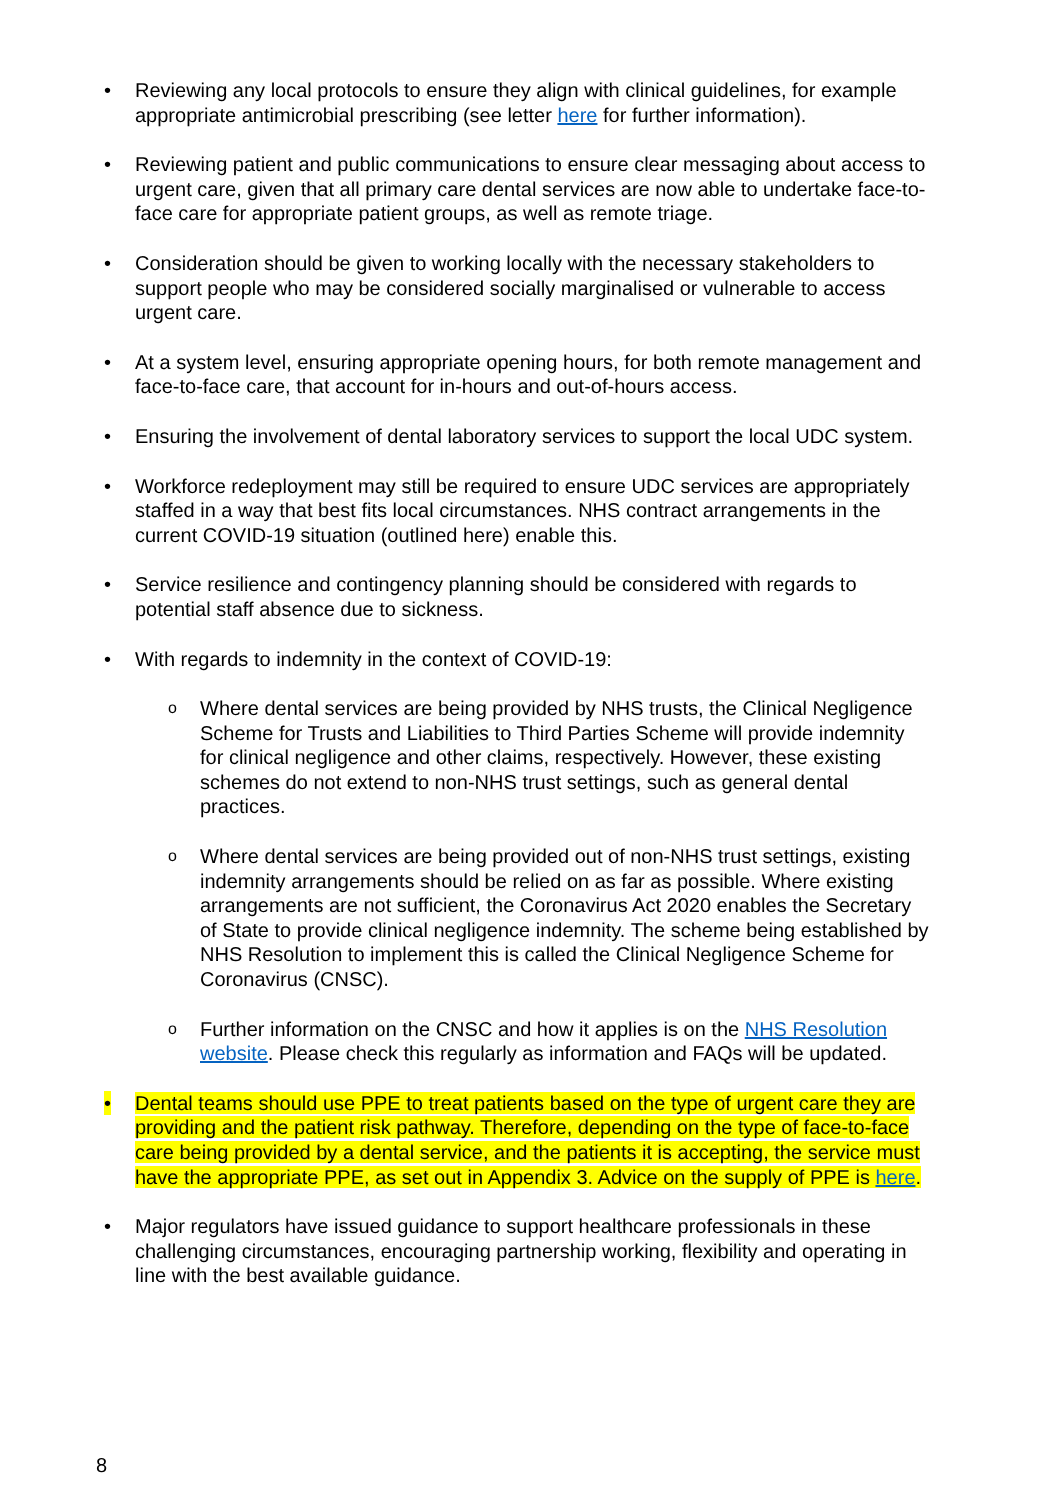• Reviewing any local protocols to ensure they align with clinical guidelines, for example appropriate antimicrobial prescribing (see letter here for further information).
• Reviewing patient and public communications to ensure clear messaging about access to urgent care, given that all primary care dental services are now able to undertake face-to-face care for appropriate patient groups, as well as remote triage.
• Consideration should be given to working locally with the necessary stakeholders to support people who may be considered socially marginalised or vulnerable to access urgent care.
• At a system level, ensuring appropriate opening hours, for both remote management and face-to-face care, that account for in-hours and out-of-hours access.
• Ensuring the involvement of dental laboratory services to support the local UDC system.
• Workforce redeployment may still be required to ensure UDC services are appropriately staffed in a way that best fits local circumstances. NHS contract arrangements in the current COVID-19 situation (outlined here) enable this.
• Service resilience and contingency planning should be considered with regards to potential staff absence due to sickness.
• With regards to indemnity in the context of COVID-19:
o Where dental services are being provided by NHS trusts, the Clinical Negligence Scheme for Trusts and Liabilities to Third Parties Scheme will provide indemnity for clinical negligence and other claims, respectively. However, these existing schemes do not extend to non-NHS trust settings, such as general dental practices.
o Where dental services are being provided out of non-NHS trust settings, existing indemnity arrangements should be relied on as far as possible. Where existing arrangements are not sufficient, the Coronavirus Act 2020 enables the Secretary of State to provide clinical negligence indemnity. The scheme being established by NHS Resolution to implement this is called the Clinical Negligence Scheme for Coronavirus (CNSC).
o Further information on the CNSC and how it applies is on the NHS Resolution website. Please check this regularly as information and FAQs will be updated.
• Dental teams should use PPE to treat patients based on the type of urgent care they are providing and the patient risk pathway. Therefore, depending on the type of face-to-face care being provided by a dental service, and the patients it is accepting, the service must have the appropriate PPE, as set out in Appendix 3. Advice on the supply of PPE is here.
• Major regulators have issued guidance to support healthcare professionals in these challenging circumstances, encouraging partnership working, flexibility and operating in line with the best available guidance.
8